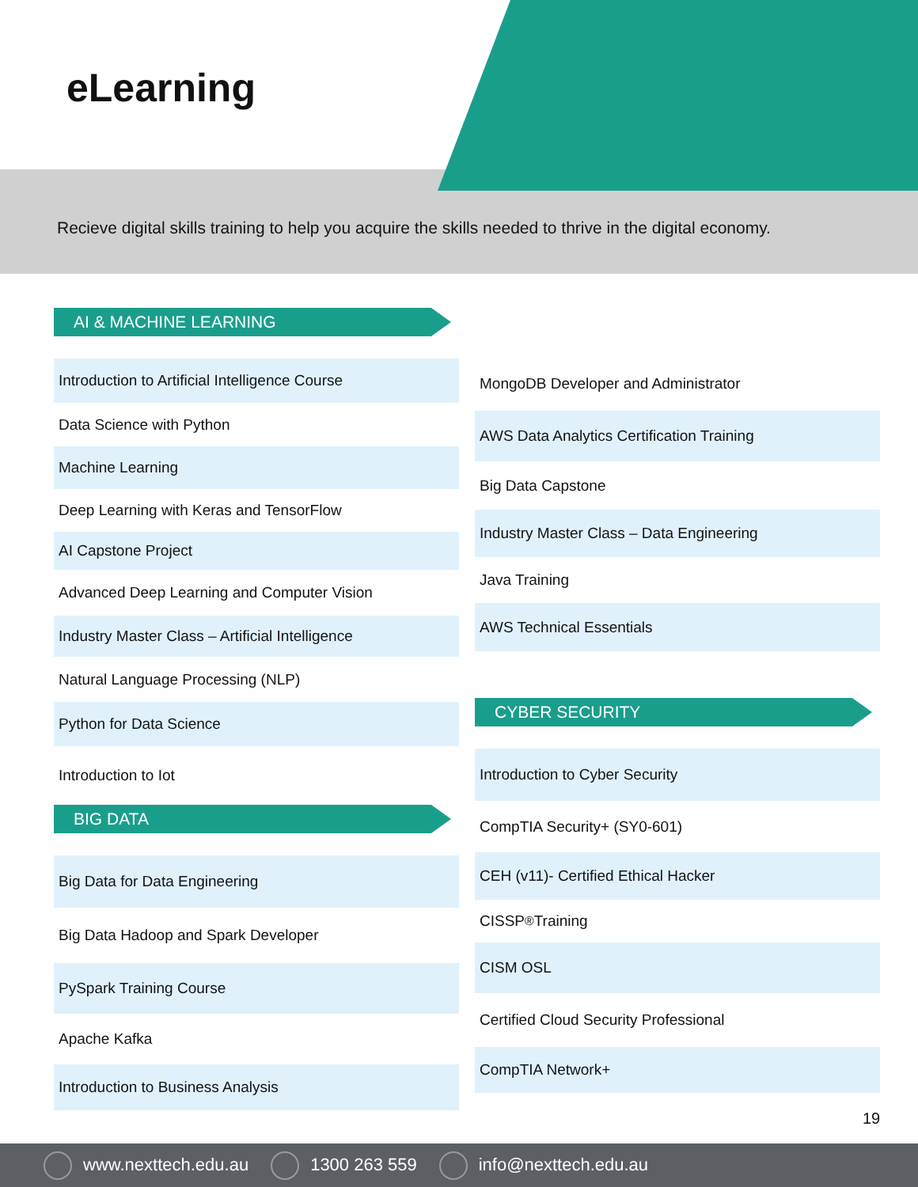eLearning
Recieve digital skills training to help you acquire the skills needed to thrive in the digital economy.
AI & MACHINE LEARNING
Introduction to Artificial Intelligence Course
Data Science with Python
Machine Learning
Deep Learning with Keras and TensorFlow
AI Capstone Project
Advanced Deep Learning and Computer Vision
Industry Master Class – Artificial Intelligence
Natural Language Processing (NLP)
Python for Data Science
Introduction to Iot
BIG DATA
Big Data for Data Engineering
Big Data Hadoop and Spark Developer
PySpark Training Course
Apache Kafka
Introduction to Business Analysis
MongoDB Developer and Administrator
AWS Data Analytics Certification Training
Big Data Capstone
Industry Master Class – Data Engineering
Java Training
AWS Technical Essentials
CYBER SECURITY
Introduction to Cyber Security
CompTIA Security+ (SY0-601)
CEH (v11)- Certified Ethical Hacker
CISSP<sup>®</sup> Training
CISM OSL
Certified Cloud Security Professional
CompTIA Network+
19
www.nexttech.edu.au 1300 263 559 info@nexttech.edu.au